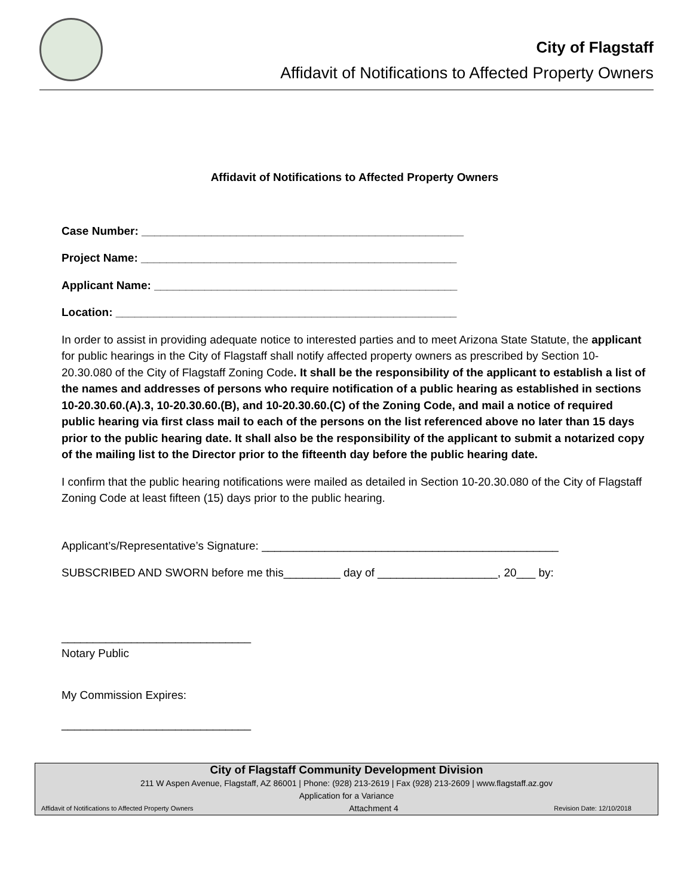City of Flagstaff
Affidavit of Notifications to Affected Property Owners
Affidavit of Notifications to Affected Property Owners
Case Number: ___________________________________________________
Project Name: __________________________________________________
Applicant Name: ________________________________________________
Location: ______________________________________________________
In order to assist in providing adequate notice to interested parties and to meet Arizona State Statute, the applicant for public hearings in the City of Flagstaff shall notify affected property owners as prescribed by Section 10-20.30.080 of the City of Flagstaff Zoning Code. It shall be the responsibility of the applicant to establish a list of the names and addresses of persons who require notification of a public hearing as established in sections 10-20.30.60.(A).3, 10-20.30.60.(B), and 10-20.30.60.(C) of the Zoning Code, and mail a notice of required public hearing via first class mail to each of the persons on the list referenced above no later than 15 days prior to the public hearing date. It shall also be the responsibility of the applicant to submit a notarized copy of the mailing list to the Director prior to the fifteenth day before the public hearing date.
I confirm that the public hearing notifications were mailed as detailed in Section 10-20.30.080 of the City of Flagstaff Zoning Code at least fifteen (15) days prior to the public hearing.
Applicant’s/Representative’s Signature: _______________________________________________
SUBSCRIBED AND SWORN before me this_________ day of ___________________, 20___ by:
______________________________
Notary Public
My Commission Expires:
______________________________
City of Flagstaff Community Development Division
211 W Aspen Avenue, Flagstaff, AZ 86001 | Phone: (928) 213-2619 | Fax (928) 213-2609 | www.flagstaff.az.gov
Application for a Variance
Affidavit of Notifications to Affected Property Owners Attachment 4 Revision Date: 12/10/2018